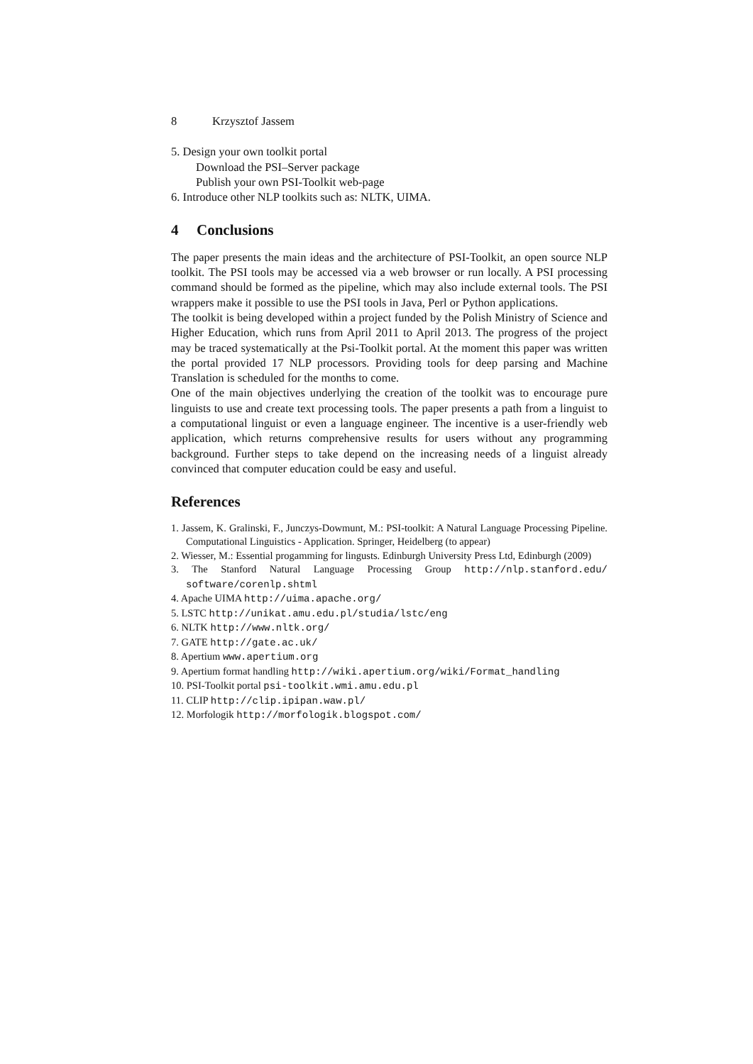8 Krzysztof Jassem
5. Design your own toolkit portal
Download the PSI–Server package
Publish your own PSI-Toolkit web-page
6. Introduce other NLP toolkits such as: NLTK, UIMA.
4 Conclusions
The paper presents the main ideas and the architecture of PSI-Toolkit, an open source NLP toolkit. The PSI tools may be accessed via a web browser or run locally. A PSI processing command should be formed as the pipeline, which may also include external tools. The PSI wrappers make it possible to use the PSI tools in Java, Perl or Python applications.
The toolkit is being developed within a project funded by the Polish Ministry of Science and Higher Education, which runs from April 2011 to April 2013. The progress of the project may be traced systematically at the Psi-Toolkit portal. At the moment this paper was written the portal provided 17 NLP processors. Providing tools for deep parsing and Machine Translation is scheduled for the months to come.
One of the main objectives underlying the creation of the toolkit was to encourage pure linguists to use and create text processing tools. The paper presents a path from a linguist to a computational linguist or even a language engineer. The incentive is a user-friendly web application, which returns comprehensive results for users without any programming background. Further steps to take depend on the increasing needs of a linguist already convinced that computer education could be easy and useful.
References
1. Jassem, K. Gralinski, F., Junczys-Dowmunt, M.: PSI-toolkit: A Natural Language Processing Pipeline. Computational Linguistics - Application. Springer, Heidelberg (to appear)
2. Wiesser, M.: Essential progamming for lingusts. Edinburgh University Press Ltd, Edinburgh (2009)
3. The Stanford Natural Language Processing Group http://nlp.stanford.edu/ software/corenlp.shtml
4. Apache UIMA http://uima.apache.org/
5. LSTC http://unikat.amu.edu.pl/studia/lstc/eng
6. NLTK http://www.nltk.org/
7. GATE http://gate.ac.uk/
8. Apertium www.apertium.org
9. Apertium format handling http://wiki.apertium.org/wiki/Format_handling
10. PSI-Toolkit portal psi-toolkit.wmi.amu.edu.pl
11. CLIP http://clip.ipipan.waw.pl/
12. Morfologik http://morfologik.blogspot.com/